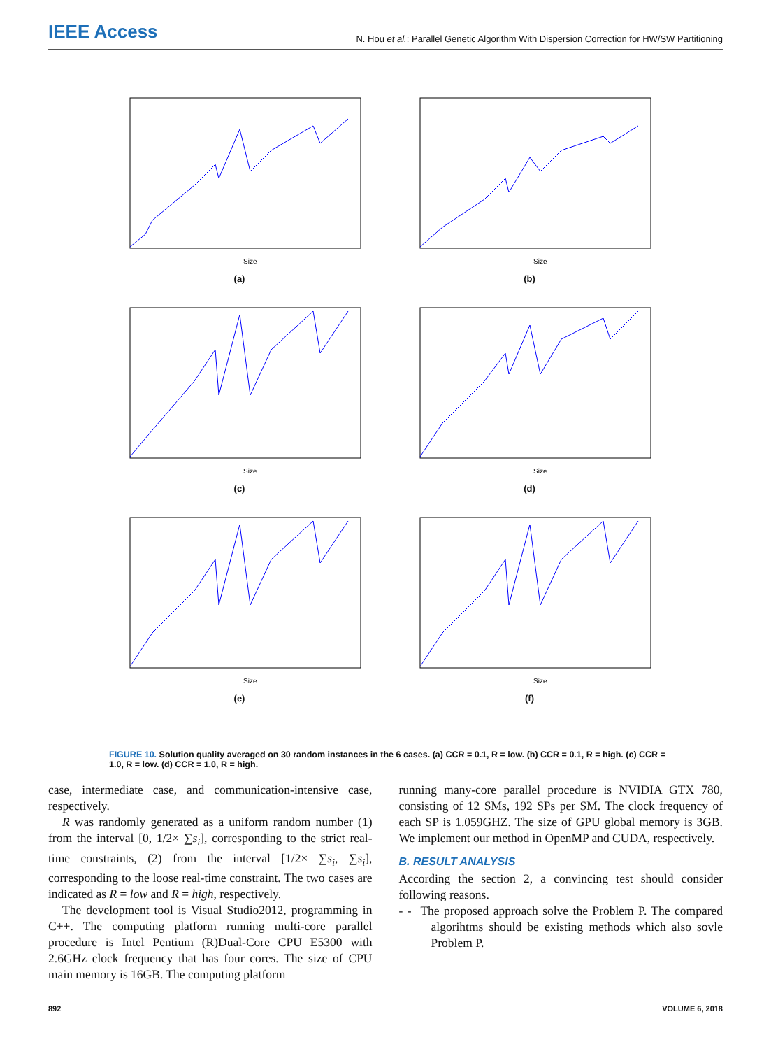IEEE Access N. Hou et al.: Parallel Genetic Algorithm With Dispersion Correction for HW/SW Partitioning
Size
(a)
Size
(b)
Size
(c)
Size
(d)
Size
(e)
Size
(f)
FIGURE 10. Solution quality averaged on 30 random instances in the 6 cases. (a) CCR = 0.1, R = low. (b) CCR = 0.1, R = high. (c) CCR = 1.0, R = low. (d) CCR = 1.0, R = high.
case, intermediate case, and communication-intensive case, respectively.
R was randomly generated as a uniform random number (1) from the interval [0, 1/2× ∑s<sub>i</sub>], corresponding to the strict real-time constraints, (2) from the interval [1/2× ∑s<sub>i</sub>, ∑s<sub>i</sub>], corresponding to the loose real-time constraint. The two cases are indicated as R = low and R = high, respectively.
The development tool is Visual Studio2012, programming in C++. The computing platform running multi-core parallel procedure is Intel Pentium (R)Dual-Core CPU E5300 with 2.6GHz clock frequency that has four cores. The size of CPU main memory is 16GB. The computing platform
running many-core parallel procedure is NVIDIA GTX 780, consisting of 12 SMs, 192 SPs per SM. The clock frequency of each SP is 1.059GHZ. The size of GPU global memory is 3GB. We implement our method in OpenMP and CUDA, respectively.
B. RESULT ANALYSIS
According the section 2, a convincing test should consider following reasons.
- - The proposed approach solve the Problem P. The compared algorihtms should be existing methods which also sovle Problem P.
892 VOLUME 6, 2018